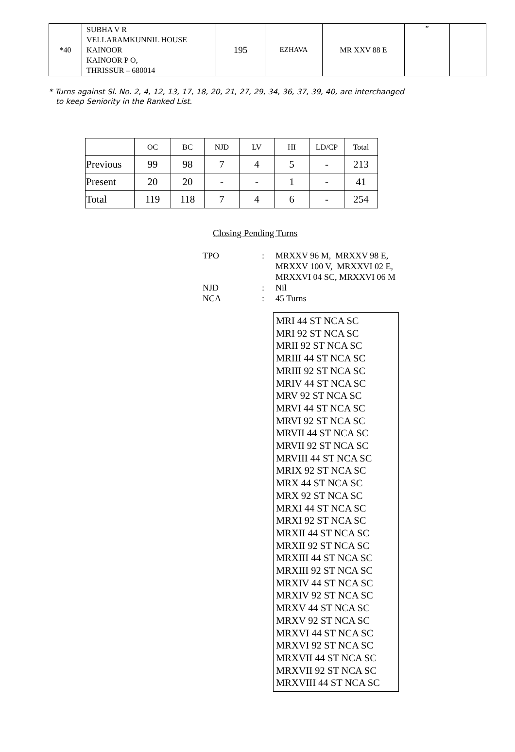| *40 | SUBHA V R VELLARAMKUNNIL HOUSE KAINOOR KAINOOR P O, THRISSUR – 680014 | 195 | EZHAVA | MR XXV 88 E | ” | |
* Turns against Sl. No. 2, 4, 12, 13, 17, 18, 20, 21, 27, 29, 34, 36, 37, 39, 40, are interchanged
to keep Seniority in the Ranked List.
| | OC | BC | NJD | LV | HI | LD/CP | Total |
| Previous | 99 | 98 | 7 | 4 | 5 | - | 213 |
| Present | 20 | 20 | - | - | 1 | - | 41 |
| Total | 119 | 118 | 7 | 4 | 6 | - | 254 |
Closing Pending Turns
| TPO | : | MRXXV 96 M, MRXXV 98 E, MRXXV 100 V, MRXXVI 02 E, MRXXVI 04 SC, MRXXVI 06 M |
| NJD | : | Nil |
| NCA | : | 45 Turns |
MRI 44 ST NCA SC
MRI 92 ST NCA SC
MRII 92 ST NCA SC
MRIII 44 ST NCA SC
MRIII 92 ST NCA SC
MRIV 44 ST NCA SC
MRV 92 ST NCA SC
MRVI 44 ST NCA SC
MRVI 92 ST NCA SC
MRVII 44 ST NCA SC
MRVII 92 ST NCA SC
MRVIII 44 ST NCA SC
MRIX 92 ST NCA SC
MRX 44 ST NCA SC
MRX 92 ST NCA SC
MRXI 44 ST NCA SC
MRXI 92 ST NCA SC
MRXII 44 ST NCA SC
MRXII 92 ST NCA SC
MRXIII 44 ST NCA SC
MRXIII 92 ST NCA SC
MRXIV 44 ST NCA SC
MRXIV 92 ST NCA SC
MRXV 44 ST NCA SC
MRXV 92 ST NCA SC
MRXVI 44 ST NCA SC
MRXVI 92 ST NCA SC
MRXVII 44 ST NCA SC
MRXVII 92 ST NCA SC
MRXVIII 44 ST NCA SC